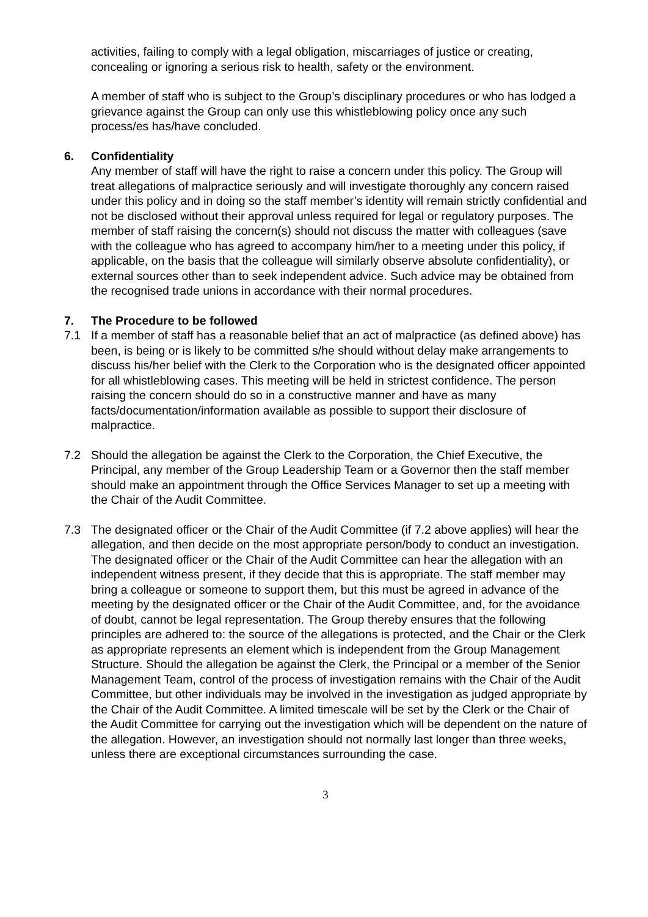activities, failing to comply with a legal obligation, miscarriages of justice or creating, concealing or ignoring a serious risk to health, safety or the environment.
A member of staff who is subject to the Group’s disciplinary procedures or who has lodged a grievance against the Group can only use this whistleblowing policy once any such process/es has/have concluded.
6. Confidentiality
Any member of staff will have the right to raise a concern under this policy. The Group will treat allegations of malpractice seriously and will investigate thoroughly any concern raised under this policy and in doing so the staff member’s identity will remain strictly confidential and not be disclosed without their approval unless required for legal or regulatory purposes. The member of staff raising the concern(s) should not discuss the matter with colleagues (save with the colleague who has agreed to accompany him/her to a meeting under this policy, if applicable, on the basis that the colleague will similarly observe absolute confidentiality), or external sources other than to seek independent advice. Such advice may be obtained from the recognised trade unions in accordance with their normal procedures.
7. The Procedure to be followed
7.1 If a member of staff has a reasonable belief that an act of malpractice (as defined above) has been, is being or is likely to be committed s/he should without delay make arrangements to discuss his/her belief with the Clerk to the Corporation who is the designated officer appointed for all whistleblowing cases. This meeting will be held in strictest confidence. The person raising the concern should do so in a constructive manner and have as many facts/documentation/information available as possible to support their disclosure of malpractice.
7.2 Should the allegation be against the Clerk to the Corporation, the Chief Executive, the Principal, any member of the Group Leadership Team or a Governor then the staff member should make an appointment through the Office Services Manager to set up a meeting with the Chair of the Audit Committee.
7.3 The designated officer or the Chair of the Audit Committee (if 7.2 above applies) will hear the allegation, and then decide on the most appropriate person/body to conduct an investigation. The designated officer or the Chair of the Audit Committee can hear the allegation with an independent witness present, if they decide that this is appropriate. The staff member may bring a colleague or someone to support them, but this must be agreed in advance of the meeting by the designated officer or the Chair of the Audit Committee, and, for the avoidance of doubt, cannot be legal representation. The Group thereby ensures that the following principles are adhered to: the source of the allegations is protected, and the Chair or the Clerk as appropriate represents an element which is independent from the Group Management Structure. Should the allegation be against the Clerk, the Principal or a member of the Senior Management Team, control of the process of investigation remains with the Chair of the Audit Committee, but other individuals may be involved in the investigation as judged appropriate by the Chair of the Audit Committee. A limited timescale will be set by the Clerk or the Chair of the Audit Committee for carrying out the investigation which will be dependent on the nature of the allegation. However, an investigation should not normally last longer than three weeks, unless there are exceptional circumstances surrounding the case.
3